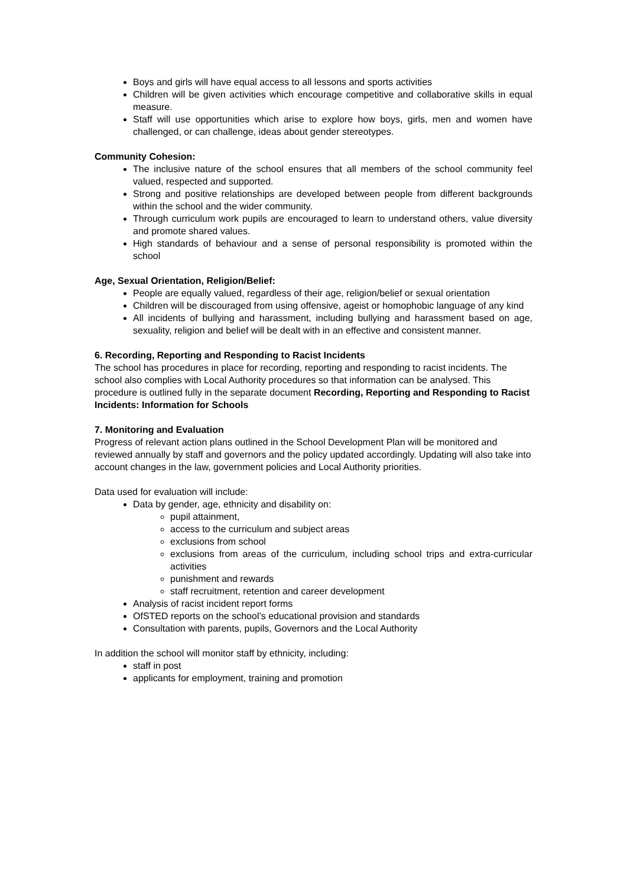Boys and girls will have equal access to all lessons and sports activities
Children will be given activities which encourage competitive and collaborative skills in equal measure.
Staff will use opportunities which arise to explore how boys, girls, men and women have challenged, or can challenge, ideas about gender stereotypes.
Community Cohesion:
The inclusive nature of the school ensures that all members of the school community feel valued, respected and supported.
Strong and positive relationships are developed between people from different backgrounds within the school and the wider community.
Through curriculum work pupils are encouraged to learn to understand others, value diversity and promote shared values.
High standards of behaviour and a sense of personal responsibility is promoted within the school
Age, Sexual Orientation, Religion/Belief:
People are equally valued, regardless of their age, religion/belief or sexual orientation
Children will be discouraged from using offensive, ageist or homophobic language of any kind
All incidents of bullying and harassment, including bullying and harassment based on age, sexuality, religion and belief will be dealt with in an effective and consistent manner.
6. Recording, Reporting and Responding to Racist Incidents
The school has procedures in place for recording, reporting and responding to racist incidents. The school also complies with Local Authority procedures so that information can be analysed. This procedure is outlined fully in the separate document Recording, Reporting and Responding to Racist Incidents: Information for Schools
7. Monitoring and Evaluation
Progress of relevant action plans outlined in the School Development Plan will be monitored and reviewed annually by staff and governors and the policy updated accordingly. Updating will also take into account changes in the law, government policies and Local Authority priorities.
Data used for evaluation will include:
Data by gender, age, ethnicity and disability on:
pupil attainment,
access to the curriculum and subject areas
exclusions from school
exclusions from areas of the curriculum, including school trips and extra-curricular activities
punishment and rewards
staff recruitment, retention and career development
Analysis of racist incident report forms
OfSTED reports on the school’s educational provision and standards
Consultation with parents, pupils, Governors and the Local Authority
In addition the school will monitor staff by ethnicity, including:
staff in post
applicants for employment, training and promotion